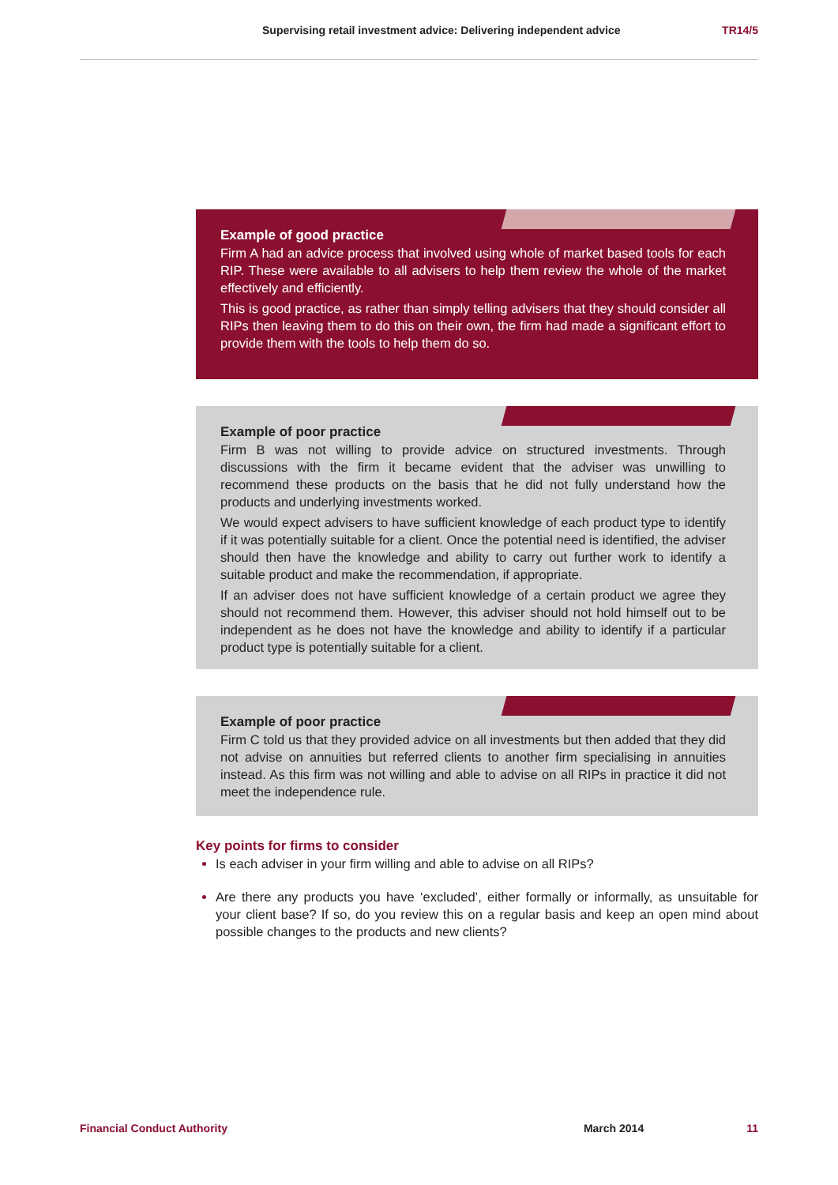Supervising retail investment advice: Delivering independent advice TR14/5
Example of good practice
Firm A had an advice process that involved using whole of market based tools for each RIP. These were available to all advisers to help them review the whole of the market effectively and efficiently.
This is good practice, as rather than simply telling advisers that they should consider all RIPs then leaving them to do this on their own, the firm had made a significant effort to provide them with the tools to help them do so.
Example of poor practice
Firm B was not willing to provide advice on structured investments. Through discussions with the firm it became evident that the adviser was unwilling to recommend these products on the basis that he did not fully understand how the products and underlying investments worked.
We would expect advisers to have sufficient knowledge of each product type to identify if it was potentially suitable for a client. Once the potential need is identified, the adviser should then have the knowledge and ability to carry out further work to identify a suitable product and make the recommendation, if appropriate.
If an adviser does not have sufficient knowledge of a certain product we agree they should not recommend them. However, this adviser should not hold himself out to be independent as he does not have the knowledge and ability to identify if a particular product type is potentially suitable for a client.
Example of poor practice
Firm C told us that they provided advice on all investments but then added that they did not advise on annuities but referred clients to another firm specialising in annuities instead. As this firm was not willing and able to advise on all RIPs in practice it did not meet the independence rule.
Key points for firms to consider
Is each adviser in your firm willing and able to advise on all RIPs?
Are there any products you have ‘excluded’, either formally or informally, as unsuitable for your client base? If so, do you review this on a regular basis and keep an open mind about possible changes to the products and new clients?
Financial Conduct Authority March 2014 11